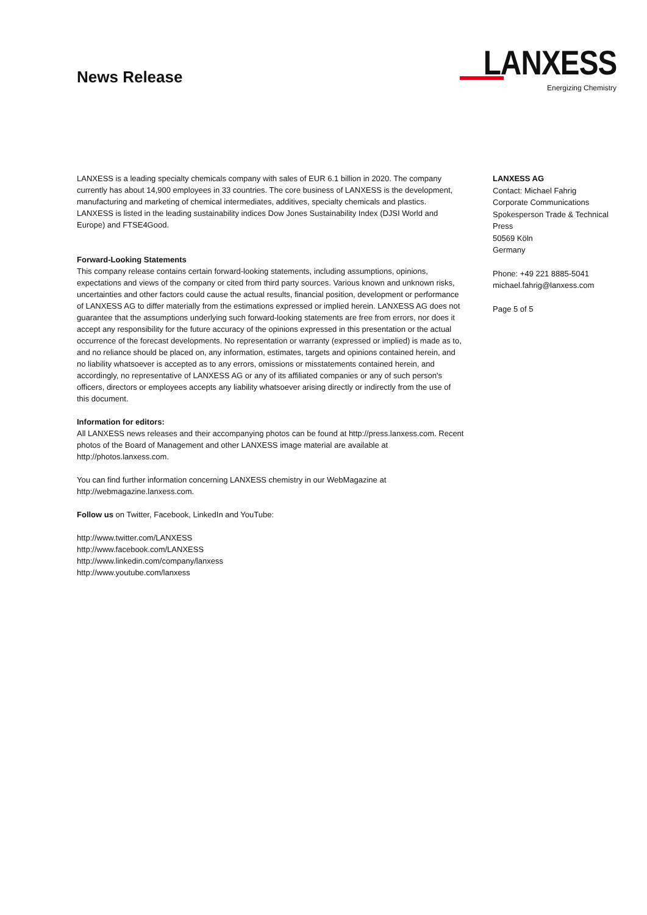News Release
LANXESS
Energizing Chemistry
LANXESS is a leading specialty chemicals company with sales of EUR 6.1 billion in 2020. The company currently has about 14,900 employees in 33 countries. The core business of LANXESS is the development, manufacturing and marketing of chemical intermediates, additives, specialty chemicals and plastics. LANXESS is listed in the leading sustainability indices Dow Jones Sustainability Index (DJSI World and Europe) and FTSE4Good.
Forward-Looking Statements
This company release contains certain forward-looking statements, including assumptions, opinions, expectations and views of the company or cited from third party sources. Various known and unknown risks, uncertainties and other factors could cause the actual results, financial position, development or performance of LANXESS AG to differ materially from the estimations expressed or implied herein. LANXESS AG does not guarantee that the assumptions underlying such forward-looking statements are free from errors, nor does it accept any responsibility for the future accuracy of the opinions expressed in this presentation or the actual occurrence of the forecast developments. No representation or warranty (expressed or implied) is made as to, and no reliance should be placed on, any information, estimates, targets and opinions contained herein, and no liability whatsoever is accepted as to any errors, omissions or misstatements contained herein, and accordingly, no representative of LANXESS AG or any of its affiliated companies or any of such person's officers, directors or employees accepts any liability whatsoever arising directly or indirectly from the use of this document.
Information for editors:
All LANXESS news releases and their accompanying photos can be found at http://press.lanxess.com. Recent photos of the Board of Management and other LANXESS image material are available at http://photos.lanxess.com.
You can find further information concerning LANXESS chemistry in our WebMagazine at http://webmagazine.lanxess.com.
Follow us on Twitter, Facebook, LinkedIn and YouTube:
http://www.twitter.com/LANXESS
http://www.facebook.com/LANXESS
http://www.linkedin.com/company/lanxess
http://www.youtube.com/lanxess
LANXESS AG
Contact: Michael Fahrig
Corporate Communications
Spokesperson Trade & Technical Press
50569 Köln
Germany
Phone: +49 221 8885-5041
michael.fahrig@lanxess.com
Page 5 of 5